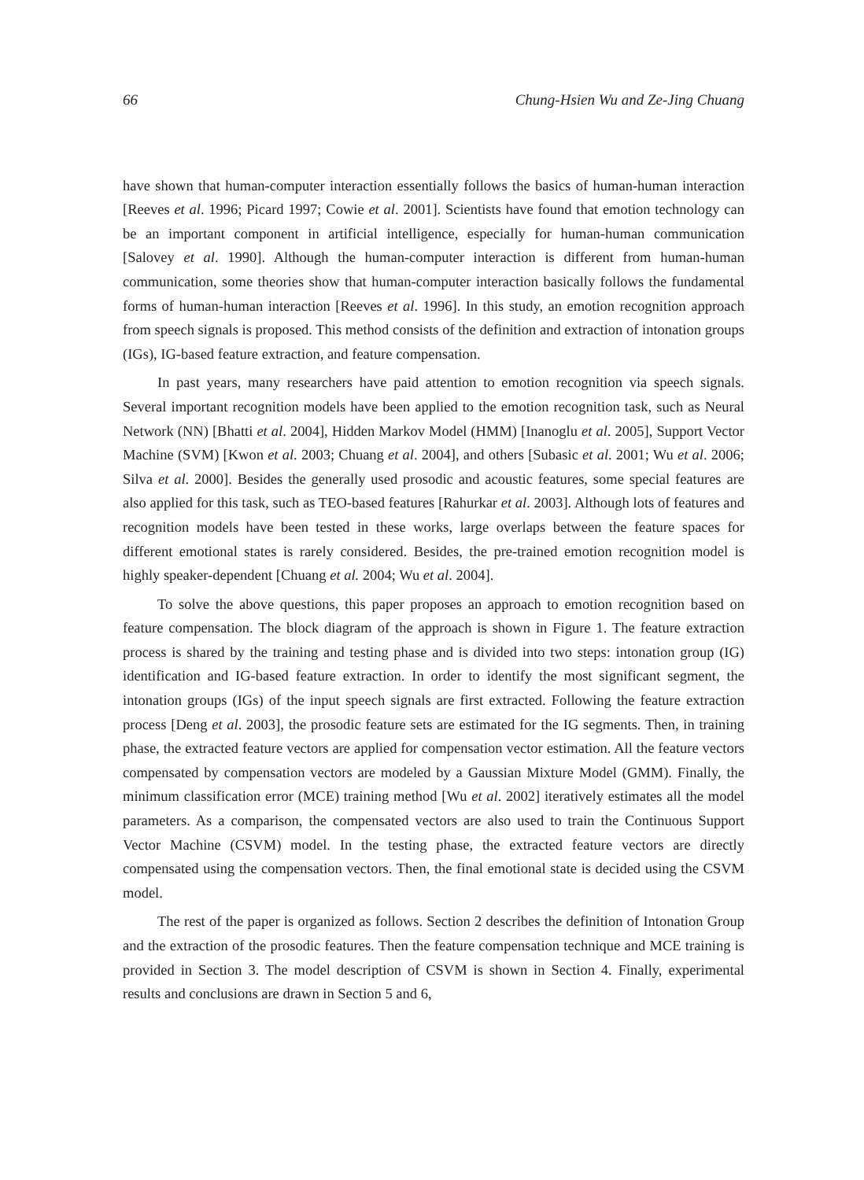66 Chung-Hsien Wu and Ze-Jing Chuang
have shown that human-computer interaction essentially follows the basics of human-human interaction [Reeves et al. 1996; Picard 1997; Cowie et al. 2001]. Scientists have found that emotion technology can be an important component in artificial intelligence, especially for human-human communication [Salovey et al. 1990]. Although the human-computer interaction is different from human-human communication, some theories show that human-computer interaction basically follows the fundamental forms of human-human interaction [Reeves et al. 1996]. In this study, an emotion recognition approach from speech signals is proposed. This method consists of the definition and extraction of intonation groups (IGs), IG-based feature extraction, and feature compensation.
In past years, many researchers have paid attention to emotion recognition via speech signals. Several important recognition models have been applied to the emotion recognition task, such as Neural Network (NN) [Bhatti et al. 2004], Hidden Markov Model (HMM) [Inanoglu et al. 2005], Support Vector Machine (SVM) [Kwon et al. 2003; Chuang et al. 2004], and others [Subasic et al. 2001; Wu et al. 2006; Silva et al. 2000]. Besides the generally used prosodic and acoustic features, some special features are also applied for this task, such as TEO-based features [Rahurkar et al. 2003]. Although lots of features and recognition models have been tested in these works, large overlaps between the feature spaces for different emotional states is rarely considered. Besides, the pre-trained emotion recognition model is highly speaker-dependent [Chuang et al. 2004; Wu et al. 2004].
To solve the above questions, this paper proposes an approach to emotion recognition based on feature compensation. The block diagram of the approach is shown in Figure 1. The feature extraction process is shared by the training and testing phase and is divided into two steps: intonation group (IG) identification and IG-based feature extraction. In order to identify the most significant segment, the intonation groups (IGs) of the input speech signals are first extracted. Following the feature extraction process [Deng et al. 2003], the prosodic feature sets are estimated for the IG segments. Then, in training phase, the extracted feature vectors are applied for compensation vector estimation. All the feature vectors compensated by compensation vectors are modeled by a Gaussian Mixture Model (GMM). Finally, the minimum classification error (MCE) training method [Wu et al. 2002] iteratively estimates all the model parameters. As a comparison, the compensated vectors are also used to train the Continuous Support Vector Machine (CSVM) model. In the testing phase, the extracted feature vectors are directly compensated using the compensation vectors. Then, the final emotional state is decided using the CSVM model.
The rest of the paper is organized as follows. Section 2 describes the definition of Intonation Group and the extraction of the prosodic features. Then the feature compensation technique and MCE training is provided in Section 3. The model description of CSVM is shown in Section 4. Finally, experimental results and conclusions are drawn in Section 5 and 6,